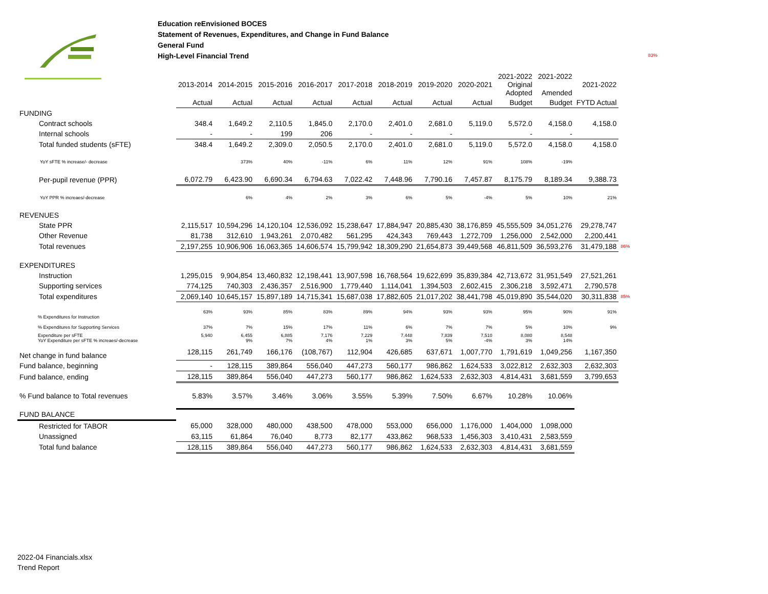Education reEnvisioned BOCES
Statement of Revenues, Expenditures, and Change in Fund Balance
General Fund
High-Level Financial Trend
83%
| | 2013-2014 | 2014-2015 | 2015-2016 | 2016-2017 | 2017-2018 | 2018-2019 | 2019-2020 | 2020-2021 | 2021-2022 Original Adopted | 2021-2022 Amended | 2021-2022 | |
| --- | --- | --- | --- | --- | --- | --- | --- | --- | --- | --- | --- | --- |
| | Actual | Actual | Actual | Actual | Actual | Actual | Actual | Actual | Budget | Budget | FYTD Actual | |
| FUNDING | | | | | | | | | | | | |
| Contract schools | 348.4 | 1,649.2 | 2,110.5 | 1,845.0 | 2,170.0 | 2,401.0 | 2,681.0 | 5,119.0 | 5,572.0 | 4,158.0 | 4,158.0 | |
| Internal schools | - | - | 199 | 206 | - | - | - | | - | - | | |
| Total funded students (sFTE) | 348.4 | 1,649.2 | 2,309.0 | 2,050.5 | 2,170.0 | 2,401.0 | 2,681.0 | 5,119.0 | 5,572.0 | 4,158.0 | 4,158.0 | |
| YoY sFTE % increase/- decrease | | 373% | 40% | -11% | 6% | 11% | 12% | 91% | 108% | -19% | | |
| Per-pupil revenue (PPR) | 6,072.79 | 6,423.90 | 6,690.34 | 6,794.63 | 7,022.42 | 7,448.96 | 7,790.16 | 7,457.87 | 8,175.79 | 8,189.34 | 9,388.73 | |
| YoY PPR % increaes/-decrease | | 6% | 4% | 2% | 3% | 6% | 5% | -4% | 5% | 10% | 21% | |
| REVENUES | | | | | | | | | | | | |
| State PPR | 2,115,517 | 10,594,296 | 14,120,104 | 12,536,092 | 15,238,647 | 17,884,947 | 20,885,430 | 38,176,859 | 45,555,509 | 34,051,276 | 29,278,747 | |
| Other Revenue | 81,738 | 312,610 | 1,943,261 | 2,070,482 | 561,295 | 424,343 | 769,443 | 1,272,709 | 1,256,000 | 2,542,000 | 2,200,441 | |
| Total revenues | 2,197,255 | 10,906,906 | 16,063,365 | 14,606,574 | 15,799,942 | 18,309,290 | 21,654,873 | 39,449,568 | 46,811,509 | 36,593,276 | 31,479,188 | 86% |
| EXPENDITURES | | | | | | | | | | | | |
| Instruction | 1,295,015 | 9,904,854 | 13,460,832 | 12,198,441 | 13,907,598 | 16,768,564 | 19,622,699 | 35,839,384 | 42,713,672 | 31,951,549 | 27,521,261 | |
| Supporting services | 774,125 | 740,303 | 2,436,357 | 2,516,900 | 1,779,440 | 1,114,041 | 1,394,503 | 2,602,415 | 2,306,218 | 3,592,471 | 2,790,578 | |
| Total expenditures | 2,069,140 | 10,645,157 | 15,897,189 | 14,715,341 | 15,687,038 | 17,882,605 | 21,017,202 | 38,441,798 | 45,019,890 | 35,544,020 | 30,311,838 | 85% |
| % Expenditures for Instruction | 63% | 93% | 85% | 83% | 89% | 94% | 93% | 93% | 95% | 90% | 91% | |
| % Expenditures for Supporting Services | 37% | 7% | 15% | 17% | 11% | 6% | 7% | 7% | 5% | 10% | 9% | |
| Expenditure per sFTE YoY Expenditure per sFTE % increaes/-decrease | 5,940 | 6,455 9% | 6,885 7% | 7,176 4% | 7,229 1% | 7,448 3% | 7,839 5% | 7,510 -4% | 8,080 3% | 8,548 14% | | |
| Net change in fund balance | 128,115 | 261,749 | 166,176 | (108,767) | 112,904 | 426,685 | 637,671 | 1,007,770 | 1,791,619 | 1,049,256 | 1,167,350 | |
| Fund balance, beginning | - | 128,115 | 389,864 | 556,040 | 447,273 | 560,177 | 986,862 | 1,624,533 | 3,022,812 | 2,632,303 | 2,632,303 | |
| Fund balance, ending | 128,115 | 389,864 | 556,040 | 447,273 | 560,177 | 986,862 | 1,624,533 | 2,632,303 | 4,814,431 | 3,681,559 | 3,799,653 | |
| % Fund balance to Total revenues | 5.83% | 3.57% | 3.46% | 3.06% | 3.55% | 5.39% | 7.50% | 6.67% | 10.28% | 10.06% | | |
| FUND BALANCE | | | | | | | | | | | | |
| Restricted for TABOR | 65,000 | 328,000 | 480,000 | 438,500 | 478,000 | 553,000 | 656,000 | 1,176,000 | 1,404,000 | 1,098,000 | | |
| Unassigned | 63,115 | 61,864 | 76,040 | 8,773 | 82,177 | 433,862 | 968,533 | 1,456,303 | 3,410,431 | 2,583,559 | | |
| Total fund balance | 128,115 | 389,864 | 556,040 | 447,273 | 560,177 | 986,862 | 1,624,533 | 2,632,303 | 4,814,431 | 3,681,559 | | |
2022-04 Financials.xlsx
Trend Report